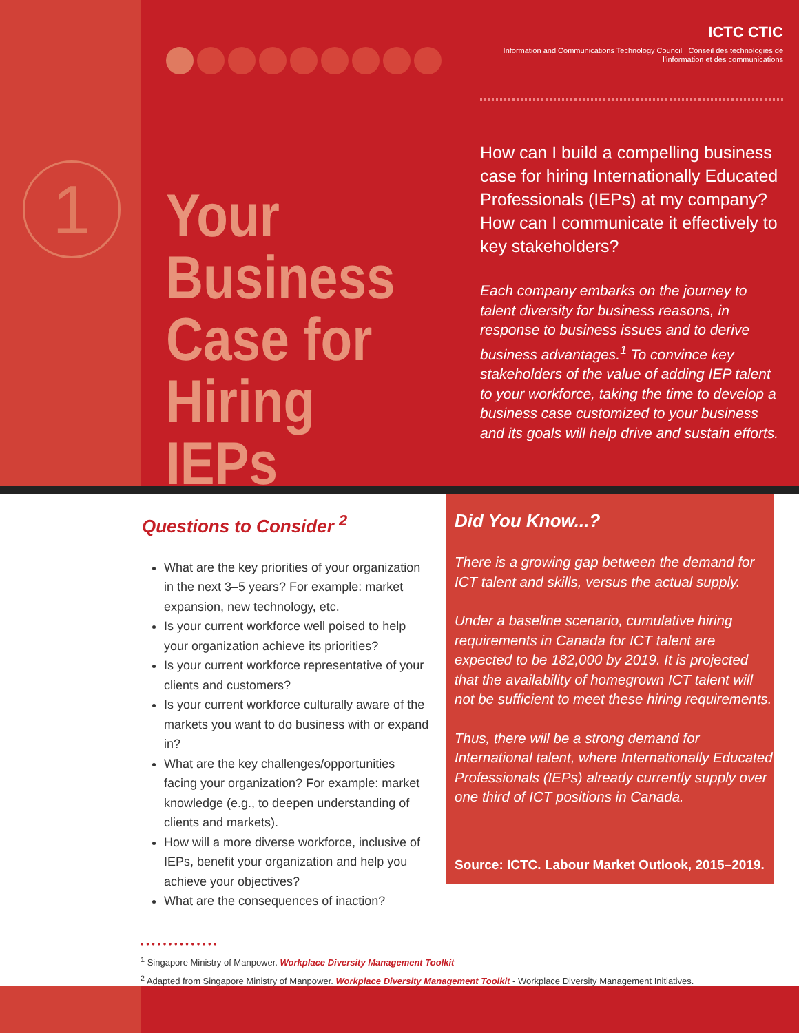1
Your Business Case for Hiring IEPs
ICTC CTIC
Information and Communications Technology Council Conseil des technologies de l’information et des communications
How can I build a compelling business case for hiring Internationally Educated Professionals (IEPs) at my company? How can I communicate it effectively to key stakeholders?
Each company embarks on the journey to talent diversity for business reasons, in response to business issues and to derive business advantages.<sup>1</sup> To convince key stakeholders of the value of adding IEP talent to your workforce, taking the time to develop a business case customized to your business and its goals will help drive and sustain efforts.
Questions to Consider <sup>2</sup>
What are the key priorities of your organization in the next 3–5 years? For example: market expansion, new technology, etc.
Is your current workforce well poised to help your organization achieve its priorities?
Is your current workforce representative of your clients and customers?
Is your current workforce culturally aware of the markets you want to do business with or expand in?
What are the key challenges/opportunities facing your organization? For example: market knowledge (e.g., to deepen understanding of clients and markets).
How will a more diverse workforce, inclusive of IEPs, benefit your organization and help you achieve your objectives?
What are the consequences of inaction?
Did You Know...?
There is a growing gap between the demand for ICT talent and skills, versus the actual supply.
Under a baseline scenario, cumulative hiring requirements in Canada for ICT talent are expected to be 182,000 by 2019. It is projected that the availability of homegrown ICT talent will not be sufficient to meet these hiring requirements.
Thus, there will be a strong demand for International talent, where Internationally Educated Professionals (IEPs) already currently supply over one third of ICT positions in Canada.
Source: ICTC. Labour Market Outlook, 2015–2019.
• • • • • • • • • • • • • •
<sup>1</sup> Singapore Ministry of Manpower. Workplace Diversity Management Toolkit
<sup>2</sup> Adapted from Singapore Ministry of Manpower. Workplace Diversity Management Toolkit - Workplace Diversity Management Initiatives.